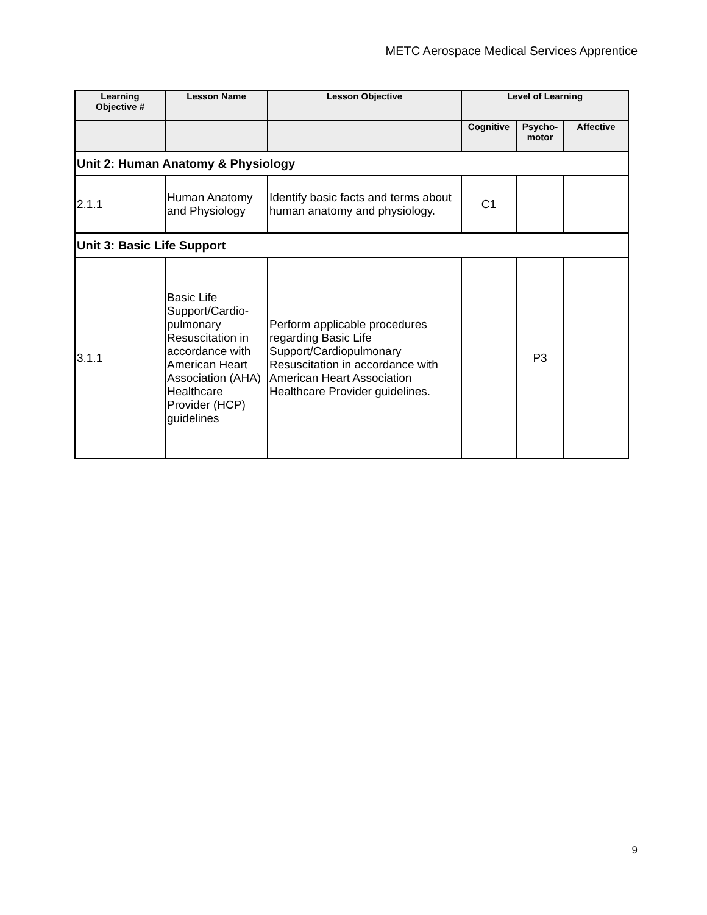METC Aerospace Medical Services Apprentice
| Learning Objective # | Lesson Name | Lesson Objective | Level of Learning | | |
| --- | --- | --- | --- | --- | --- |
| | | | Cognitive | Psycho- motor | Affective |
| Unit 2: Human Anatomy & Physiology | | | | | |
| 2.1.1 | Human Anatomy and Physiology | Identify basic facts and terms about human anatomy and physiology. | C1 | | |
| Unit 3: Basic Life Support | | | | | |
| 3.1.1 | Basic Life Support/Cardio-pulmonary Resuscitation in accordance with American Heart Association (AHA) Healthcare Provider (HCP) guidelines | Perform applicable procedures regarding Basic Life Support/Cardiopulmonary Resuscitation in accordance with American Heart Association Healthcare Provider guidelines. | | P3 | |
9